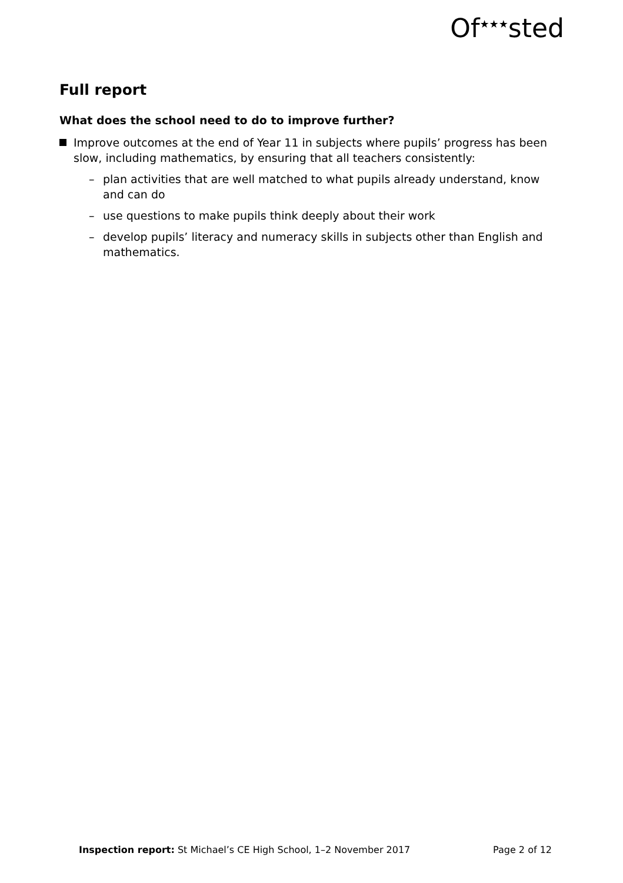Of<sup>★★★</sup>sted
Full report
What does the school need to do to improve further?
Improve outcomes at the end of Year 11 in subjects where pupils’ progress has been slow, including mathematics, by ensuring that all teachers consistently:
– plan activities that are well matched to what pupils already understand, know and can do
– use questions to make pupils think deeply about their work
– develop pupils’ literacy and numeracy skills in subjects other than English and mathematics.
Inspection report: St Michael’s CE High School, 1–2 November 2017 Page 2 of 12